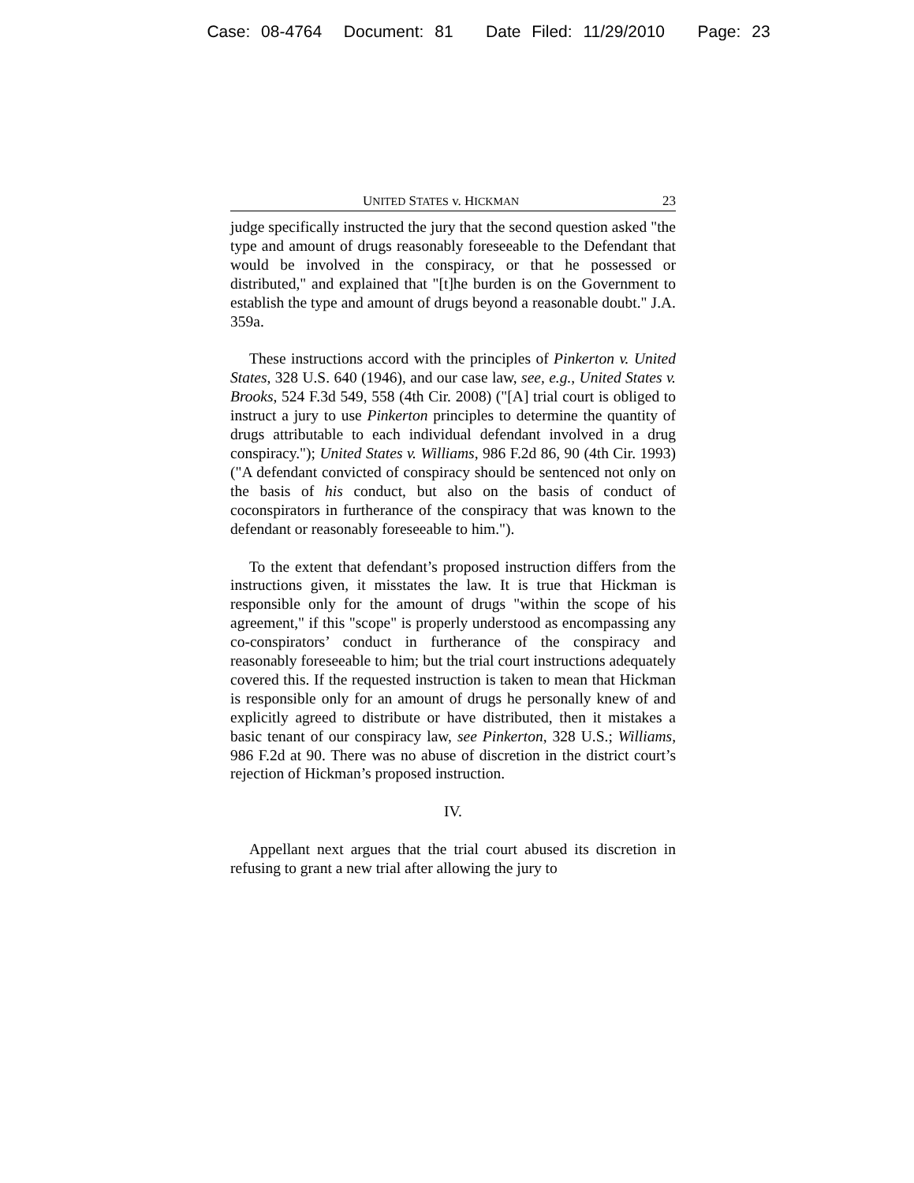Case: 08-4764 Document: 81 Date Filed: 11/29/2010 Page: 23
UNITED STATES v. HICKMAN 23
judge specifically instructed the jury that the second question asked "the type and amount of drugs reasonably foreseeable to the Defendant that would be involved in the conspiracy, or that he possessed or distributed," and explained that "[t]he burden is on the Government to establish the type and amount of drugs beyond a reasonable doubt." J.A. 359a.
These instructions accord with the principles of Pinkerton v. United States, 328 U.S. 640 (1946), and our case law, see, e.g., United States v. Brooks, 524 F.3d 549, 558 (4th Cir. 2008) ("[A] trial court is obliged to instruct a jury to use Pinkerton principles to determine the quantity of drugs attributable to each individual defendant involved in a drug conspiracy."); United States v. Williams, 986 F.2d 86, 90 (4th Cir. 1993) ("A defendant convicted of conspiracy should be sentenced not only on the basis of his conduct, but also on the basis of conduct of coconspirators in furtherance of the conspiracy that was known to the defendant or reasonably foreseeable to him.").
To the extent that defendant’s proposed instruction differs from the instructions given, it misstates the law. It is true that Hickman is responsible only for the amount of drugs "within the scope of his agreement," if this "scope" is properly understood as encompassing any co-conspirators’ conduct in furtherance of the conspiracy and reasonably foreseeable to him; but the trial court instructions adequately covered this. If the requested instruction is taken to mean that Hickman is responsible only for an amount of drugs he personally knew of and explicitly agreed to distribute or have distributed, then it mistakes a basic tenant of our conspiracy law, see Pinkerton, 328 U.S.; Williams, 986 F.2d at 90. There was no abuse of discretion in the district court’s rejection of Hickman’s proposed instruction.
IV.
Appellant next argues that the trial court abused its discretion in refusing to grant a new trial after allowing the jury to